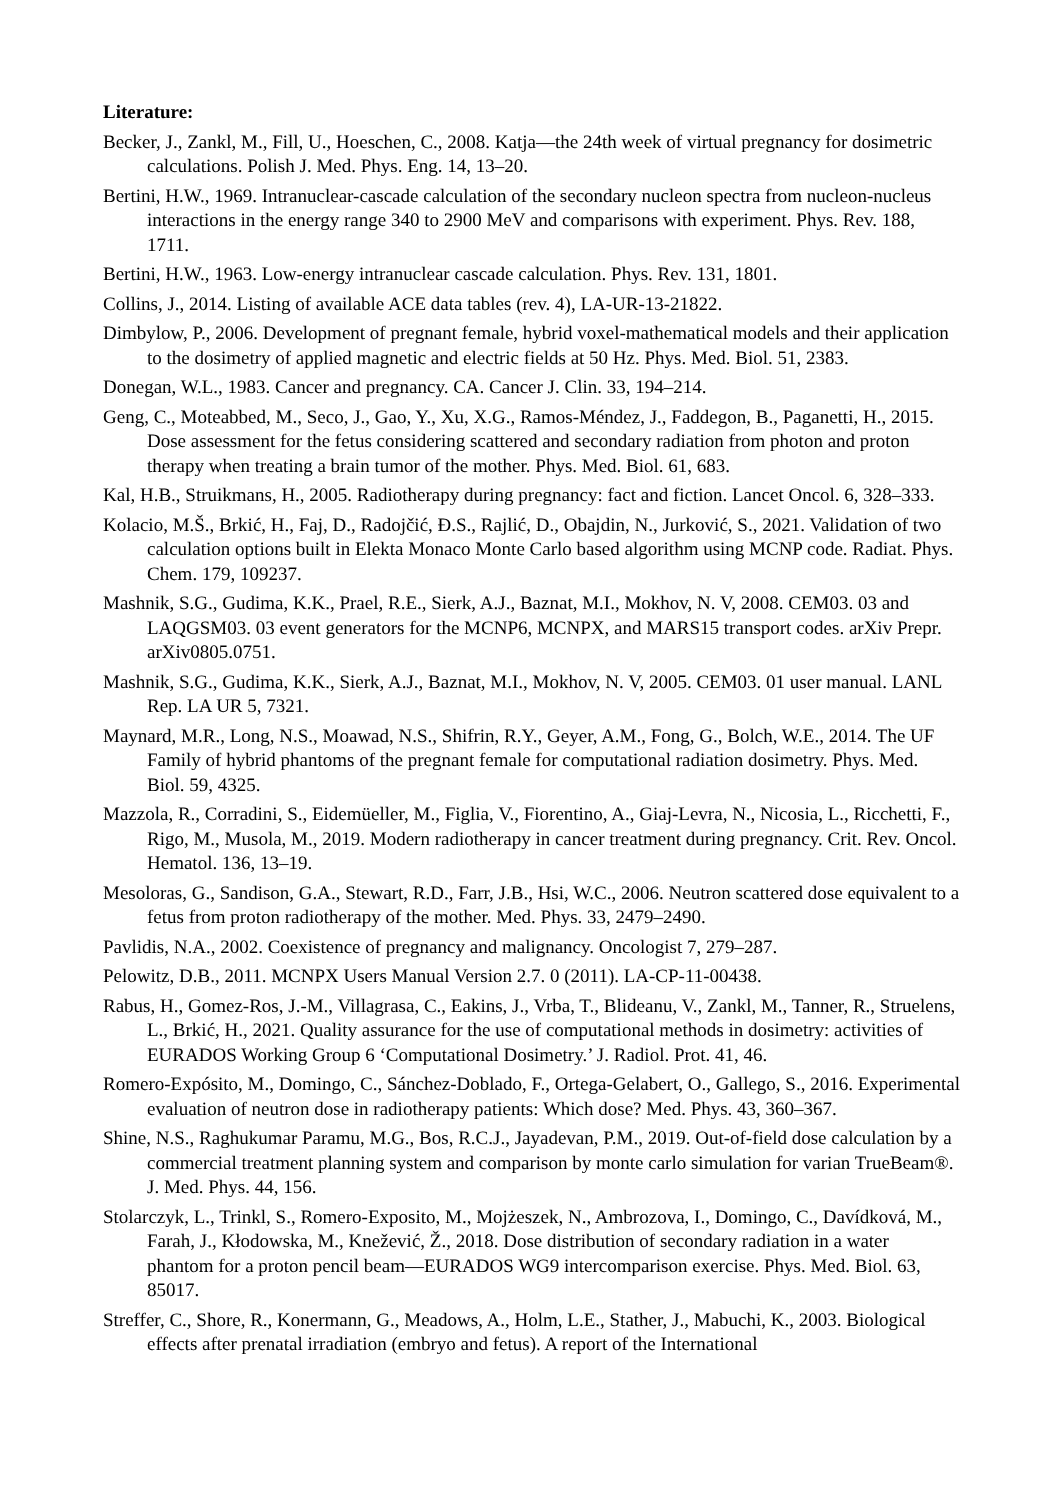Literature:
Becker, J., Zankl, M., Fill, U., Hoeschen, C., 2008. Katja—the 24th week of virtual pregnancy for dosimetric calculations. Polish J. Med. Phys. Eng. 14, 13–20.
Bertini, H.W., 1969. Intranuclear-cascade calculation of the secondary nucleon spectra from nucleon-nucleus interactions in the energy range 340 to 2900 MeV and comparisons with experiment. Phys. Rev. 188, 1711.
Bertini, H.W., 1963. Low-energy intranuclear cascade calculation. Phys. Rev. 131, 1801.
Collins, J., 2014. Listing of available ACE data tables (rev. 4), LA-UR-13-21822.
Dimbylow, P., 2006. Development of pregnant female, hybrid voxel-mathematical models and their application to the dosimetry of applied magnetic and electric fields at 50 Hz. Phys. Med. Biol. 51, 2383.
Donegan, W.L., 1983. Cancer and pregnancy. CA. Cancer J. Clin. 33, 194–214.
Geng, C., Moteabbed, M., Seco, J., Gao, Y., Xu, X.G., Ramos-Méndez, J., Faddegon, B., Paganetti, H., 2015. Dose assessment for the fetus considering scattered and secondary radiation from photon and proton therapy when treating a brain tumor of the mother. Phys. Med. Biol. 61, 683.
Kal, H.B., Struikmans, H., 2005. Radiotherapy during pregnancy: fact and fiction. Lancet Oncol. 6, 328–333.
Kolacio, M.Š., Brkić, H., Faj, D., Radojčić, Đ.S., Rajlić, D., Obajdin, N., Jurković, S., 2021. Validation of two calculation options built in Elekta Monaco Monte Carlo based algorithm using MCNP code. Radiat. Phys. Chem. 179, 109237.
Mashnik, S.G., Gudima, K.K., Prael, R.E., Sierk, A.J., Baznat, M.I., Mokhov, N. V, 2008. CEM03. 03 and LAQGSM03. 03 event generators for the MCNP6, MCNPX, and MARS15 transport codes. arXiv Prepr. arXiv0805.0751.
Mashnik, S.G., Gudima, K.K., Sierk, A.J., Baznat, M.I., Mokhov, N. V, 2005. CEM03. 01 user manual. LANL Rep. LA UR 5, 7321.
Maynard, M.R., Long, N.S., Moawad, N.S., Shifrin, R.Y., Geyer, A.M., Fong, G., Bolch, W.E., 2014. The UF Family of hybrid phantoms of the pregnant female for computational radiation dosimetry. Phys. Med. Biol. 59, 4325.
Mazzola, R., Corradini, S., Eidemüeller, M., Figlia, V., Fiorentino, A., Giaj-Levra, N., Nicosia, L., Ricchetti, F., Rigo, M., Musola, M., 2019. Modern radiotherapy in cancer treatment during pregnancy. Crit. Rev. Oncol. Hematol. 136, 13–19.
Mesoloras, G., Sandison, G.A., Stewart, R.D., Farr, J.B., Hsi, W.C., 2006. Neutron scattered dose equivalent to a fetus from proton radiotherapy of the mother. Med. Phys. 33, 2479–2490.
Pavlidis, N.A., 2002. Coexistence of pregnancy and malignancy. Oncologist 7, 279–287.
Pelowitz, D.B., 2011. MCNPX Users Manual Version 2.7. 0 (2011). LA-CP-11-00438.
Rabus, H., Gomez-Ros, J.-M., Villagrasa, C., Eakins, J., Vrba, T., Blideanu, V., Zankl, M., Tanner, R., Struelens, L., Brkić, H., 2021. Quality assurance for the use of computational methods in dosimetry: activities of EURADOS Working Group 6 ‘Computational Dosimetry.’ J. Radiol. Prot. 41, 46.
Romero-Expósito, M., Domingo, C., Sánchez-Doblado, F., Ortega-Gelabert, O., Gallego, S., 2016. Experimental evaluation of neutron dose in radiotherapy patients: Which dose? Med. Phys. 43, 360–367.
Shine, N.S., Raghukumar Paramu, M.G., Bos, R.C.J., Jayadevan, P.M., 2019. Out-of-field dose calculation by a commercial treatment planning system and comparison by monte carlo simulation for varian TrueBeam®. J. Med. Phys. 44, 156.
Stolarczyk, L., Trinkl, S., Romero-Exposito, M., Mojżeszek, N., Ambrozova, I., Domingo, C., Davídková, M., Farah, J., Kłodowska, M., Knežević, Ž., 2018. Dose distribution of secondary radiation in a water phantom for a proton pencil beam—EURADOS WG9 intercomparison exercise. Phys. Med. Biol. 63, 85017.
Streffer, C., Shore, R., Konermann, G., Meadows, A., Holm, L.E., Stather, J., Mabuchi, K., 2003. Biological effects after prenatal irradiation (embryo and fetus). A report of the International